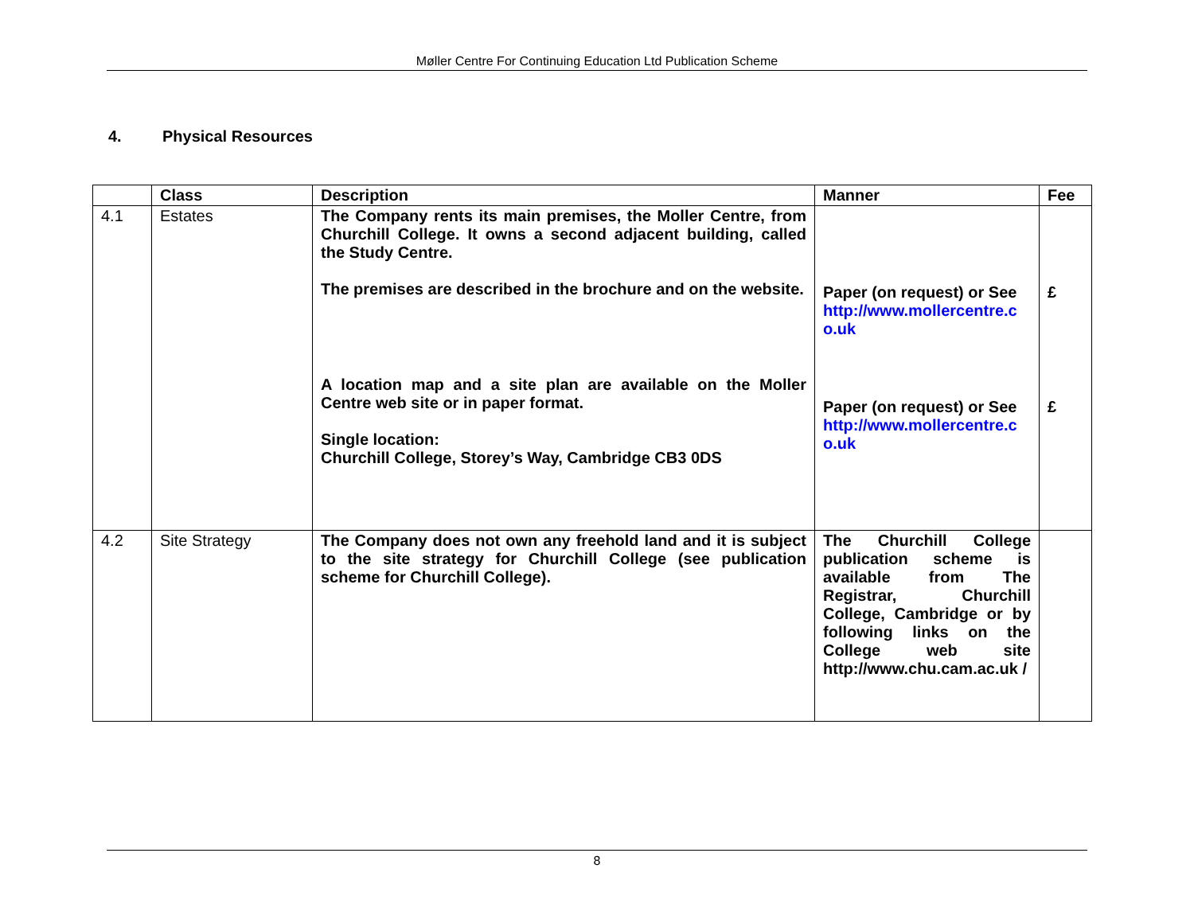Møller Centre For Continuing Education Ltd Publication Scheme
4. Physical Resources
| | Class | Description | Manner | Fee |
| --- | --- | --- | --- | --- |
| 4.1 | Estates | The Company rents its main premises, the Moller Centre, from Churchill College. It owns a second adjacent building, called the Study Centre. The premises are described in the brochure and on the website. A location map and a site plan are available on the Moller Centre web site or in paper format. Single location: Churchill College, Storey’s Way, Cambridge CB3 0DS | Paper (on request) or See http://www.mollercentre.co.uk Paper (on request) or See http://www.mollercentre.co.uk | £ £ |
| 4.2 | Site Strategy | The Company does not own any freehold land and it is subject to the site strategy for Churchill College (see publication scheme for Churchill College). | The Churchill College publication scheme is available from The Registrar, Churchill College, Cambridge or by following links on the College web site http://www.chu.cam.ac.uk / | |
8